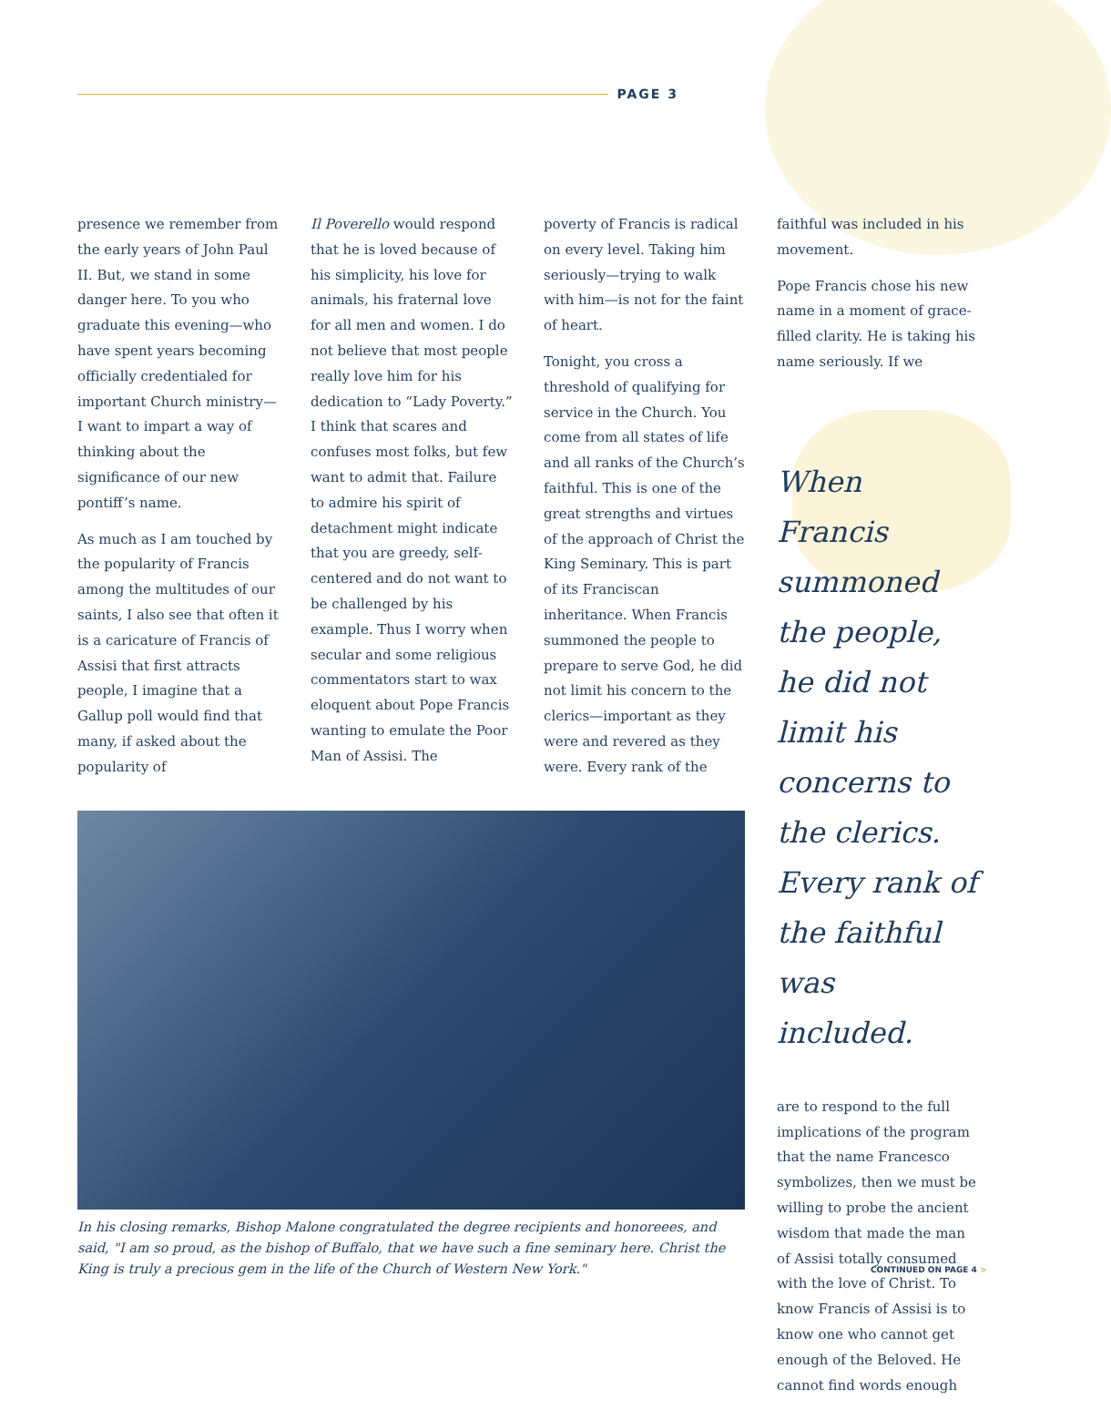PAGE 3
presence we remember from the early years of John Paul II. But, we stand in some danger here. To you who graduate this evening—who have spent years becoming officially credentialed for important Church ministry—I want to impart a way of thinking about the significance of our new pontiff’s name.
As much as I am touched by the popularity of Francis among the multitudes of our saints, I also see that often it is a caricature of Francis of Assisi that first attracts people, I imagine that a Gallup poll would find that many, if asked about the popularity of
Il Poverello would respond that he is loved because of his simplicity, his love for animals, his fraternal love for all men and women. I do not believe that most people really love him for his dedication to “Lady Poverty.” I think that scares and confuses most folks, but few want to admit that. Failure to admire his spirit of detachment might indicate that you are greedy, self-centered and do not want to be challenged by his example. Thus I worry when secular and some religious commentators start to wax eloquent about Pope Francis wanting to emulate the Poor Man of Assisi. The
poverty of Francis is radical on every level. Taking him seriously—trying to walk with him—is not for the faint of heart.
Tonight, you cross a threshold of qualifying for service in the Church. You come from all states of life and all ranks of the Church’s faithful. This is one of the great strengths and virtues of the approach of Christ the King Seminary. This is part of its Franciscan inheritance. When Francis summoned the people to prepare to serve God, he did not limit his concern to the clerics—important as they were and revered as they were. Every rank of the
faithful was included in his movement.
Pope Francis chose his new name in a moment of grace-filled clarity. He is taking his name seriously. If we
When Francis summoned the people, he did not limit his concerns to the clerics. Every rank of the faithful was included.
are to respond to the full implications of the program that the name Francesco symbolizes, then we must be willing to probe the ancient wisdom that made the man of Assisi totally consumed with the love of Christ. To know Francis of Assisi is to know one who cannot get enough of the Beloved. He cannot find words enough
In his closing remarks, Bishop Malone congratulated the degree recipients and honoreees, and said, "I am so proud, as the bishop of Buffalo, that we have such a fine seminary here. Christ the King is truly a precious gem in the life of the Church of Western New York."
CONTINUED ON PAGE 4 >